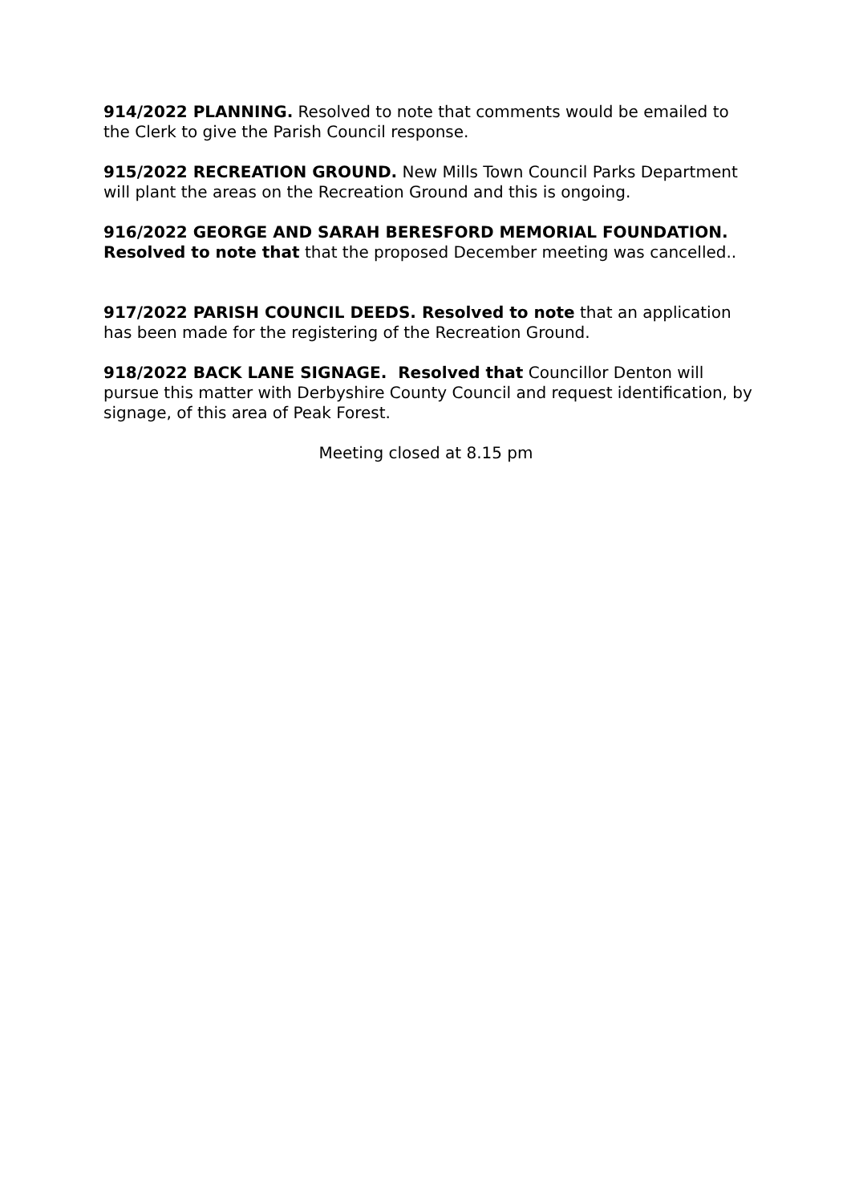914/2022 PLANNING. Resolved to note that comments would be emailed to the Clerk to give the Parish Council response.
915/2022 RECREATION GROUND. New Mills Town Council Parks Department will plant the areas on the Recreation Ground and this is ongoing.
916/2022 GEORGE AND SARAH BERESFORD MEMORIAL FOUNDATION. Resolved to note that that the proposed December meeting was cancelled..
917/2022 PARISH COUNCIL DEEDS. Resolved to note that an application has been made for the registering of the Recreation Ground.
918/2022 BACK LANE SIGNAGE. Resolved that Councillor Denton will pursue this matter with Derbyshire County Council and request identification, by signage, of this area of Peak Forest.
Meeting closed at 8.15 pm